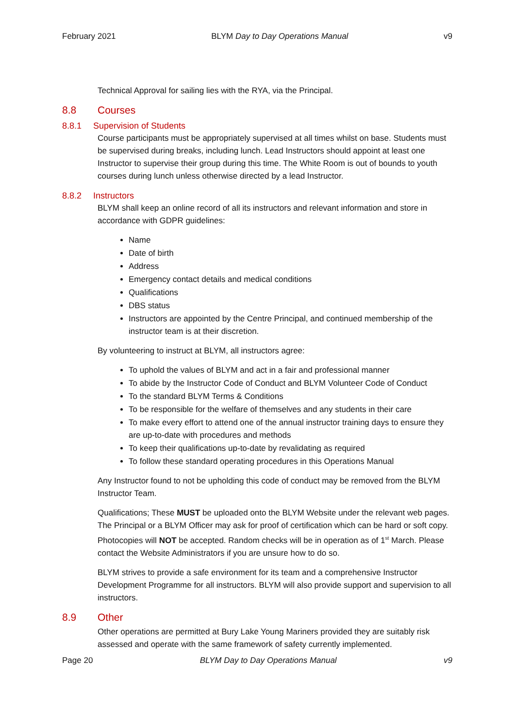February 2021 BLYM Day to Day Operations Manual v9
Technical Approval for sailing lies with the RYA, via the Principal.
8.8 Courses
8.8.1 Supervision of Students
Course participants must be appropriately supervised at all times whilst on base. Students must be supervised during breaks, including lunch. Lead Instructors should appoint at least one Instructor to supervise their group during this time. The White Room is out of bounds to youth courses during lunch unless otherwise directed by a lead Instructor.
8.8.2 Instructors
BLYM shall keep an online record of all its instructors and relevant information and store in accordance with GDPR guidelines:
Name
Date of birth
Address
Emergency contact details and medical conditions
Qualifications
DBS status
Instructors are appointed by the Centre Principal, and continued membership of the instructor team is at their discretion.
By volunteering to instruct at BLYM, all instructors agree:
To uphold the values of BLYM and act in a fair and professional manner
To abide by the Instructor Code of Conduct and BLYM Volunteer Code of Conduct
To the standard BLYM Terms & Conditions
To be responsible for the welfare of themselves and any students in their care
To make every effort to attend one of the annual instructor training days to ensure they are up-to-date with procedures and methods
To keep their qualifications up-to-date by revalidating as required
To follow these standard operating procedures in this Operations Manual
Any Instructor found to not be upholding this code of conduct may be removed from the BLYM Instructor Team.
Qualifications; These MUST be uploaded onto the BLYM Website under the relevant web pages. The Principal or a BLYM Officer may ask for proof of certification which can be hard or soft copy. Photocopies will NOT be accepted. Random checks will be in operation as of 1<sup>st</sup> March. Please contact the Website Administrators if you are unsure how to do so.
BLYM strives to provide a safe environment for its team and a comprehensive Instructor Development Programme for all instructors. BLYM will also provide support and supervision to all instructors.
8.9 Other
Other operations are permitted at Bury Lake Young Mariners provided they are suitably risk assessed and operate with the same framework of safety currently implemented.
Page 20 BLYM Day to Day Operations Manual v9